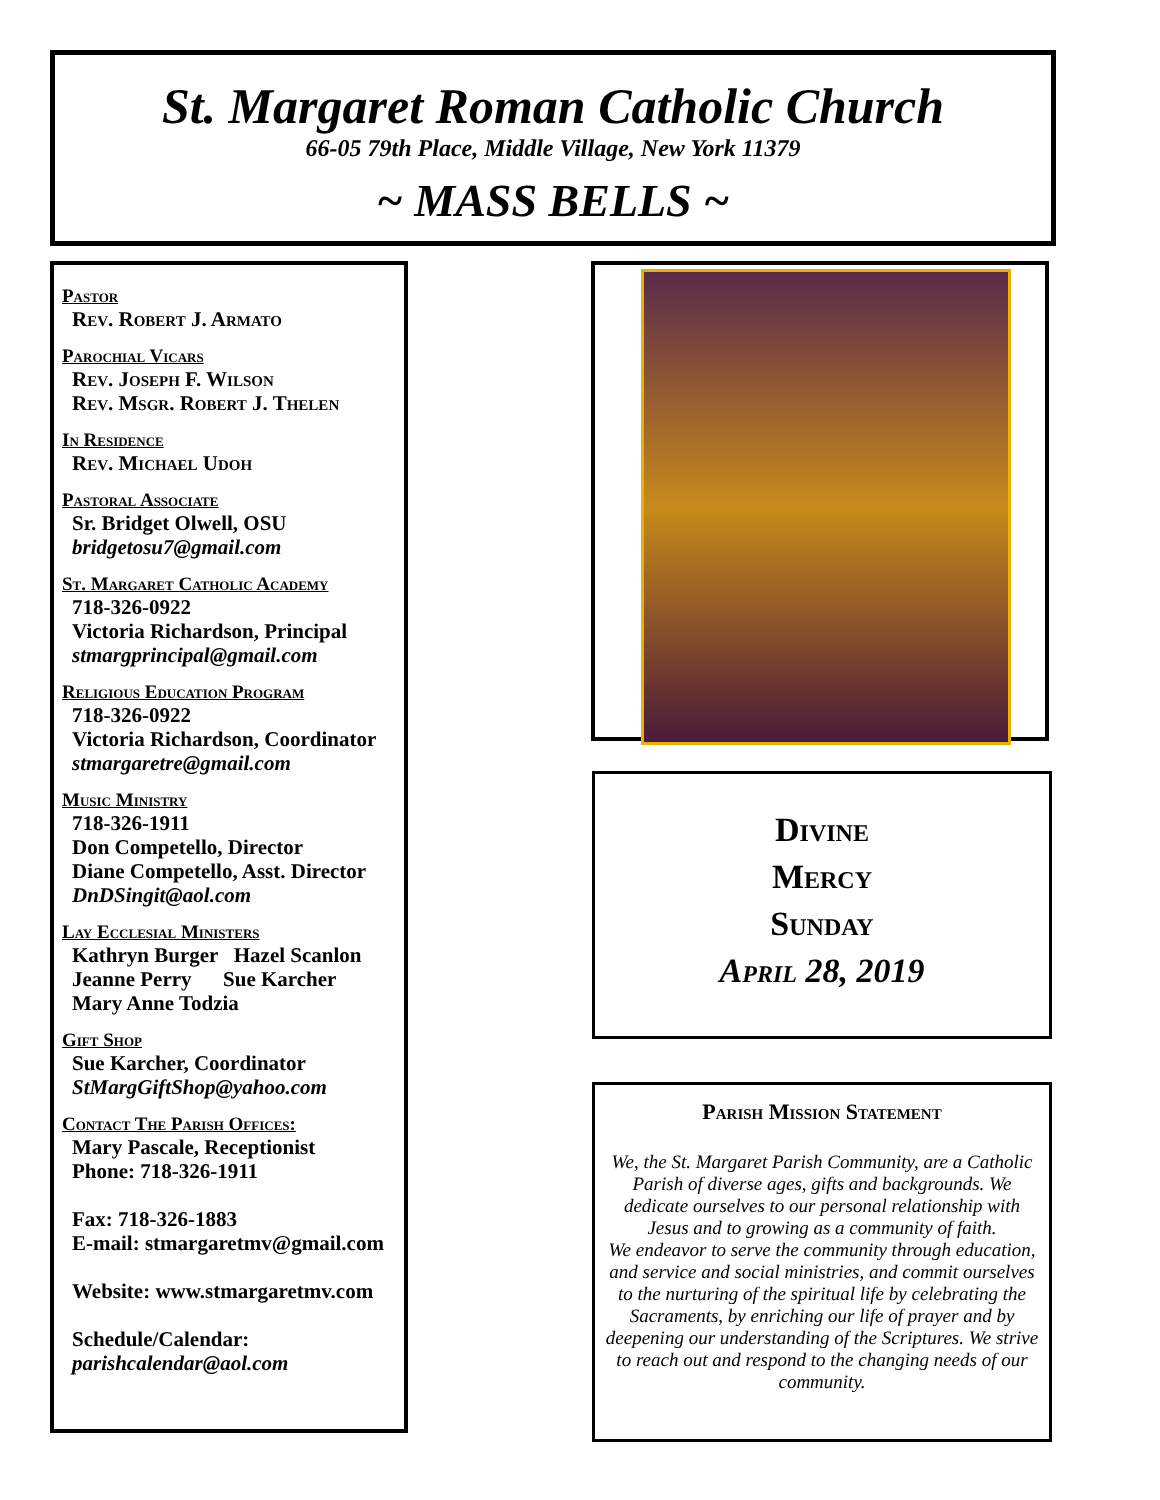St. Margaret Roman Catholic Church
66-05 79th Place, Middle Village, New York 11379
~ MASS BELLS ~
Pastor
Rev. Robert J. Armato
Parochial Vicars
Rev. Joseph F. Wilson
Rev. Msgr. Robert J. Thelen
In Residence
Rev. Michael Udoh
Pastoral Associate
Sr. Bridget Olwell, OSU
bridgetosu7@gmail.com
St. Margaret Catholic Academy
718-326-0922
Victoria Richardson, Principal
stmargprincipal@gmail.com
Religious Education Program
718-326-0922
Victoria Richardson, Coordinator
stmargaretre@gmail.com
Music Ministry
718-326-1911
Don Competello, Director
Diane Competello, Asst. Director
DnDSingit@aol.com
Lay Ecclesial Ministers
Kathryn Burger Hazel Scanlon
Jeanne Perry Sue Karcher
Mary Anne Todzia
Gift Shop
Sue Karcher, Coordinator
StMargGiftShop@yahoo.com
Contact The Parish Offices:
Mary Pascale, Receptionist
Phone: 718-326-1911
Fax: 718-326-1883
E-mail: stmargaretmv@gmail.com
Website: www.stmargaretmv.com
Schedule/Calendar:
parishcalendar@aol.com
Divine
Mercy
Sunday
April 28, 2019
Parish Mission Statement
We, the St. Margaret Parish Community, are a Catholic Parish of diverse ages, gifts and backgrounds. We dedicate ourselves to our personal relationship with Jesus and to growing as a community of faith.
We endeavor to serve the community through education, and service and social ministries, and commit ourselves to the nurturing of the spiritual life by celebrating the Sacraments, by enriching our life of prayer and by deepening our understanding of the Scriptures. We strive to reach out and respond to the changing needs of our community.